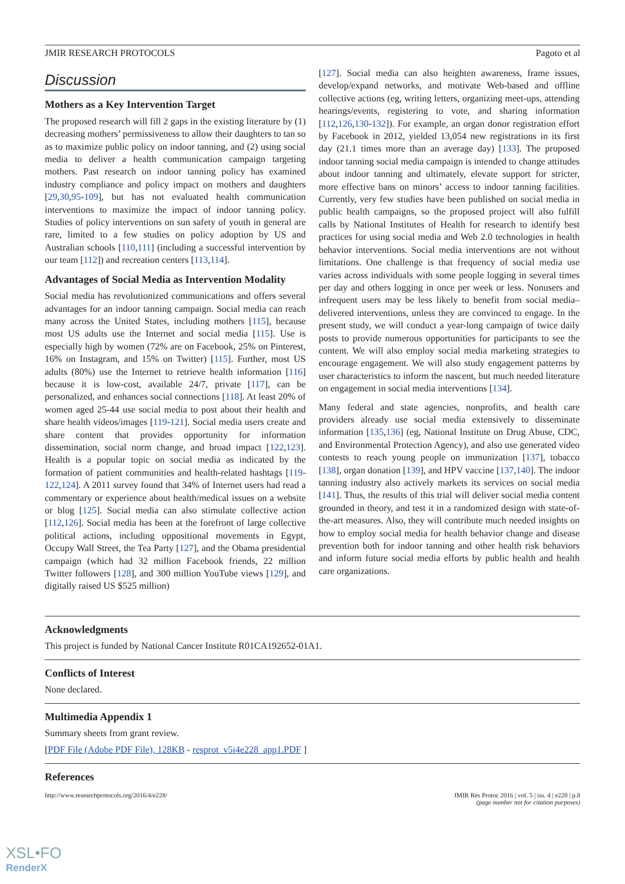JMIR RESEARCH PROTOCOLS Pagoto et al
Discussion
Mothers as a Key Intervention Target
The proposed research will fill 2 gaps in the existing literature by (1) decreasing mothers’ permissiveness to allow their daughters to tan so as to maximize public policy on indoor tanning, and (2) using social media to deliver a health communication campaign targeting mothers. Past research on indoor tanning policy has examined industry compliance and policy impact on mothers and daughters [29,30,95-109], but has not evaluated health communication interventions to maximize the impact of indoor tanning policy. Studies of policy interventions on sun safety of youth in general are rare, limited to a few studies on policy adoption by US and Australian schools [110,111] (including a successful intervention by our team [112]) and recreation centers [113,114].
Advantages of Social Media as Intervention Modality
Social media has revolutionized communications and offers several advantages for an indoor tanning campaign. Social media can reach many across the United States, including mothers [115], because most US adults use the Internet and social media [115]. Use is especially high by women (72% are on Facebook, 25% on Pinterest, 16% on Instagram, and 15% on Twitter) [115]. Further, most US adults (80%) use the Internet to retrieve health information [116] because it is low-cost, available 24/7, private [117], can be personalized, and enhances social connections [118]. At least 20% of women aged 25-44 use social media to post about their health and share health videos/images [119-121]. Social media users create and share content that provides opportunity for information dissemination, social norm change, and broad impact [122,123]. Health is a popular topic on social media as indicated by the formation of patient communities and health-related hashtags [119-122,124]. A 2011 survey found that 34% of Internet users had read a commentary or experience about health/medical issues on a website or blog [125]. Social media can also stimulate collective action [112,126]. Social media has been at the forefront of large collective political actions, including oppositional movements in Egypt, Occupy Wall Street, the Tea Party [127], and the Obama presidential campaign (which had 32 million Facebook friends, 22 million Twitter followers [128], and 300 million YouTube views [129], and digitally raised US $525 million)
[127]. Social media can also heighten awareness, frame issues, develop/expand networks, and motivate Web-based and offline collective actions (eg, writing letters, organizing meet-ups, attending hearings/events, registering to vote, and sharing information [112,126,130-132]). For example, an organ donor registration effort by Facebook in 2012, yielded 13,054 new registrations in its first day (21.1 times more than an average day) [133]. The proposed indoor tanning social media campaign is intended to change attitudes about indoor tanning and ultimately, elevate support for stricter, more effective bans on minors’ access to indoor tanning facilities. Currently, very few studies have been published on social media in public health campaigns, so the proposed project will also fulfill calls by National Institutes of Health for research to identify best practices for using social media and Web 2.0 technologies in health behavior interventions. Social media interventions are not without limitations. One challenge is that frequency of social media use varies across individuals with some people logging in several times per day and others logging in once per week or less. Nonusers and infrequent users may be less likely to benefit from social media–delivered interventions, unless they are convinced to engage. In the present study, we will conduct a year-long campaign of twice daily posts to provide numerous opportunities for participants to see the content. We will also employ social media marketing strategies to encourage engagement. We will also study engagement patterns by user characteristics to inform the nascent, but much needed literature on engagement in social media interventions [134].
Many federal and state agencies, nonprofits, and health care providers already use social media extensively to disseminate information [135,136] (eg, National Institute on Drug Abuse, CDC, and Environmental Protection Agency), and also use generated video contests to reach young people on immunization [137], tobacco [138], organ donation [139], and HPV vaccine [137,140]. The indoor tanning industry also actively markets its services on social media [141]. Thus, the results of this trial will deliver social media content grounded in theory, and test it in a randomized design with state-of-the-art measures. Also, they will contribute much needed insights on how to employ social media for health behavior change and disease prevention both for indoor tanning and other health risk behaviors and inform future social media efforts by public health and health care organizations.
Acknowledgments
This project is funded by National Cancer Institute R01CA192652-01A1.
Conflicts of Interest
None declared.
Multimedia Appendix 1
Summary sheets from grant review.
[PDF File (Adobe PDF File), 128KB - resprot_v5i4e228_app1.PDF ]
References
http://www.researchprotocols.org/2016/4/e228/ JMIR Res Protoc 2016 | vol. 5 | iss. 4 | e228 | p.8
(page number not for citation purposes)
XSL•FO
RenderX